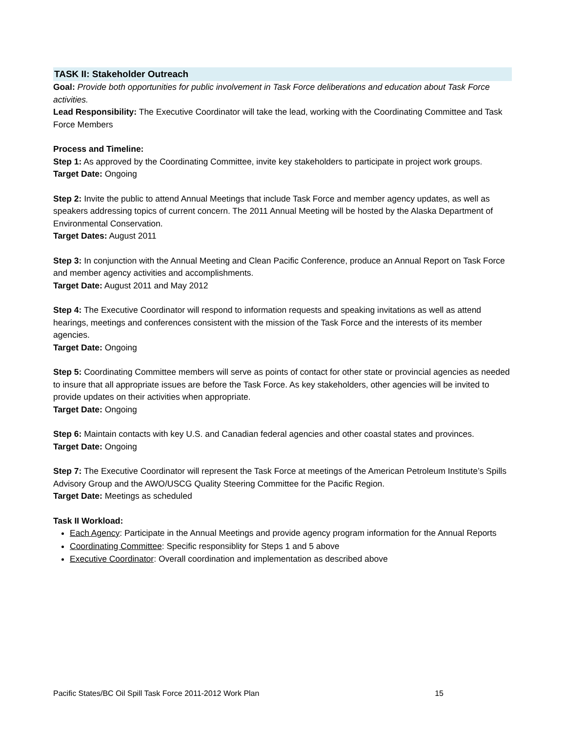TASK II: Stakeholder Outreach
Goal: Provide both opportunities for public involvement in Task Force deliberations and education about Task Force activities.
Lead Responsibility: The Executive Coordinator will take the lead, working with the Coordinating Committee and Task Force Members
Process and Timeline:
Step 1: As approved by the Coordinating Committee, invite key stakeholders to participate in project work groups.
Target Date: Ongoing
Step 2: Invite the public to attend Annual Meetings that include Task Force and member agency updates, as well as speakers addressing topics of current concern. The 2011 Annual Meeting will be hosted by the Alaska Department of Environmental Conservation.
Target Dates: August 2011
Step 3: In conjunction with the Annual Meeting and Clean Pacific Conference, produce an Annual Report on Task Force and member agency activities and accomplishments.
Target Date: August 2011 and May 2012
Step 4: The Executive Coordinator will respond to information requests and speaking invitations as well as attend hearings, meetings and conferences consistent with the mission of the Task Force and the interests of its member agencies.
Target Date: Ongoing
Step 5: Coordinating Committee members will serve as points of contact for other state or provincial agencies as needed to insure that all appropriate issues are before the Task Force. As key stakeholders, other agencies will be invited to provide updates on their activities when appropriate.
Target Date: Ongoing
Step 6: Maintain contacts with key U.S. and Canadian federal agencies and other coastal states and provinces.
Target Date: Ongoing
Step 7: The Executive Coordinator will represent the Task Force at meetings of the American Petroleum Institute’s Spills Advisory Group and the AWO/USCG Quality Steering Committee for the Pacific Region.
Target Date: Meetings as scheduled
Task II Workload:
Each Agency: Participate in the Annual Meetings and provide agency program information for the Annual Reports
Coordinating Committee: Specific responsiblity for Steps 1 and 5 above
Executive Coordinator: Overall coordination and implementation as described above
Pacific States/BC Oil Spill Task Force 2011-2012 Work Plan 15